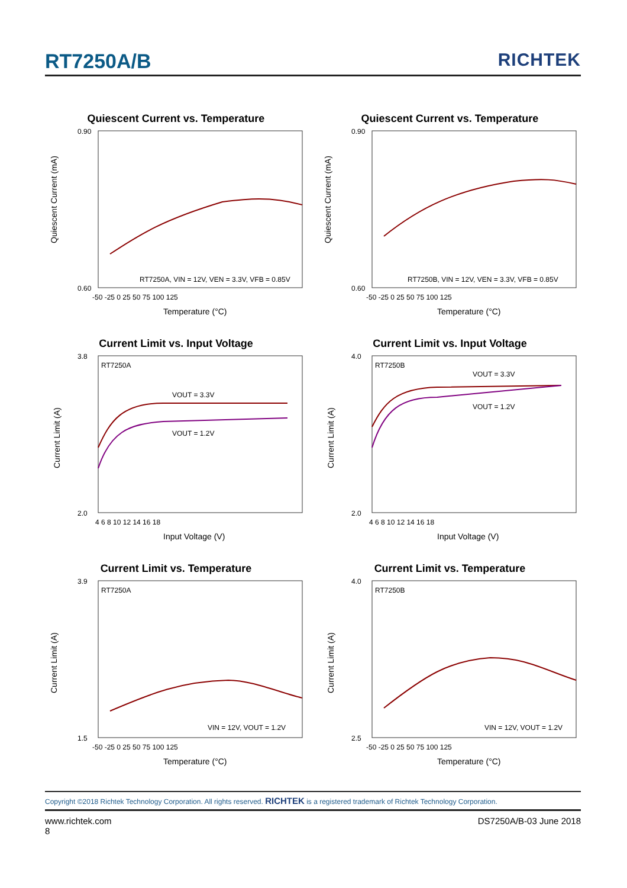RT7250A/B RICHTEK
Quiescent Current vs. Temperature
0.90
0.60
RT7250A, VIN = 12V, VEN = 3.3V, VFB = 0.85V
-50 -25 0 25 50 75 100 125
Temperature (°C)
Quiescent Current (mA)
Quiescent Current vs. Temperature
0.90
0.60
RT7250B, VIN = 12V, VEN = 3.3V, VFB = 0.85V
-50 -25 0 25 50 75 100 125
Temperature (°C)
Quiescent Current (mA)
Current Limit vs. Input Voltage
3.8
2.0
RT7250A
VOUT = 3.3V
VOUT = 1.2V
4 6 8 10 12 14 16 18
Input Voltage (V)
Current Limit (A)
Current Limit vs. Input Voltage
4.0
2.0
RT7250B
VOUT = 3.3V
VOUT = 1.2V
4 6 8 10 12 14 16 18
Input Voltage (V)
Current Limit (A)
Current Limit vs. Temperature
3.9
1.5
RT7250A
VIN = 12V, VOUT = 1.2V
-50 -25 0 25 50 75 100 125
Temperature (°C)
Current Limit (A)
Current Limit vs. Temperature
4.0
2.5
RT7250B
VIN = 12V, VOUT = 1.2V
-50 -25 0 25 50 75 100 125
Temperature (°C)
Current Limit (A)
Copyright ©2018 Richtek Technology Corporation. All rights reserved. RICHTEK is a registered trademark of Richtek Technology Corporation.
www.richtek.com DS7250A/B-03 June 2018
8